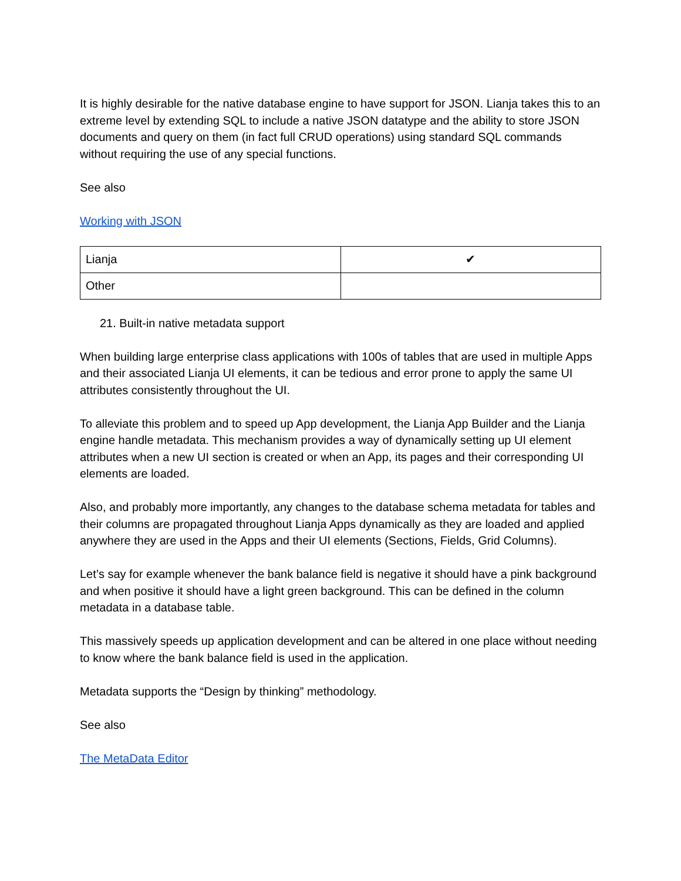It is highly desirable for the native database engine to have support for JSON. Lianja takes this to an extreme level by extending SQL to include a native JSON datatype and the ability to store JSON documents and query on them (in fact full CRUD operations) using standard SQL commands without requiring the use of any special functions.
See also
Working with JSON
| Lianja | ✔ |
| Other | |
21. Built-in native metadata support
When building large enterprise class applications with 100s of tables that are used in multiple Apps and their associated Lianja UI elements, it can be tedious and error prone to apply the same UI attributes consistently throughout the UI.
To alleviate this problem and to speed up App development, the Lianja App Builder and the Lianja engine handle metadata. This mechanism provides a way of dynamically setting up UI element attributes when a new UI section is created or when an App, its pages and their corresponding UI elements are loaded.
Also, and probably more importantly, any changes to the database schema metadata for tables and their columns are propagated throughout Lianja Apps dynamically as they are loaded and applied anywhere they are used in the Apps and their UI elements (Sections, Fields, Grid Columns).
Let’s say for example whenever the bank balance field is negative it should have a pink background and when positive it should have a light green background. This can be defined in the column metadata in a database table.
This massively speeds up application development and can be altered in one place without needing to know where the bank balance field is used in the application.
Metadata supports the “Design by thinking” methodology.
See also
The MetaData Editor